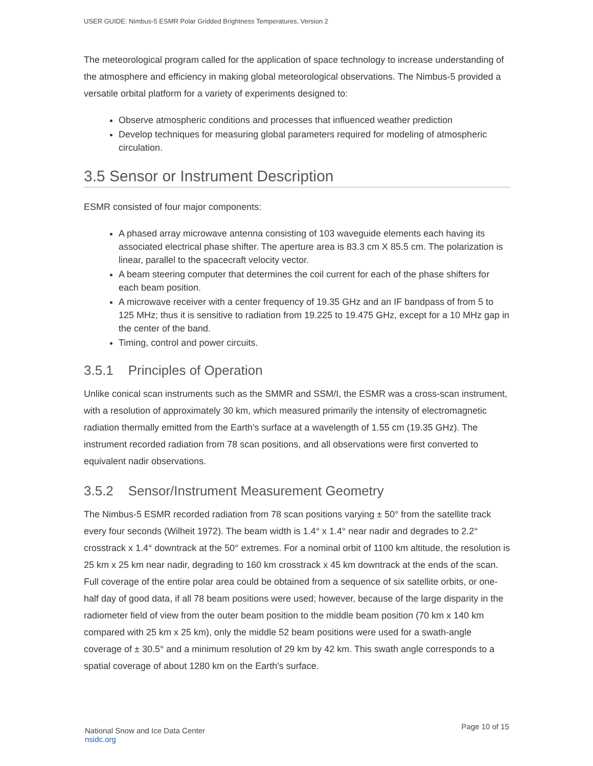USER GUIDE: Nimbus-5 ESMR Polar Gridded Brightness Temperatures, Version 2
The meteorological program called for the application of space technology to increase understanding of the atmosphere and efficiency in making global meteorological observations. The Nimbus-5 provided a versatile orbital platform for a variety of experiments designed to:
Observe atmospheric conditions and processes that influenced weather prediction
Develop techniques for measuring global parameters required for modeling of atmospheric circulation.
3.5 Sensor or Instrument Description
ESMR consisted of four major components:
A phased array microwave antenna consisting of 103 waveguide elements each having its associated electrical phase shifter. The aperture area is 83.3 cm X 85.5 cm. The polarization is linear, parallel to the spacecraft velocity vector.
A beam steering computer that determines the coil current for each of the phase shifters for each beam position.
A microwave receiver with a center frequency of 19.35 GHz and an IF bandpass of from 5 to 125 MHz; thus it is sensitive to radiation from 19.225 to 19.475 GHz, except for a 10 MHz gap in the center of the band.
Timing, control and power circuits.
3.5.1 Principles of Operation
Unlike conical scan instruments such as the SMMR and SSM/I, the ESMR was a cross-scan instrument, with a resolution of approximately 30 km, which measured primarily the intensity of electromagnetic radiation thermally emitted from the Earth's surface at a wavelength of 1.55 cm (19.35 GHz). The instrument recorded radiation from 78 scan positions, and all observations were first converted to equivalent nadir observations.
3.5.2 Sensor/Instrument Measurement Geometry
The Nimbus-5 ESMR recorded radiation from 78 scan positions varying ± 50° from the satellite track every four seconds (Wilheit 1972). The beam width is 1.4° x 1.4° near nadir and degrades to 2.2° crosstrack x 1.4° downtrack at the 50° extremes. For a nominal orbit of 1100 km altitude, the resolution is 25 km x 25 km near nadir, degrading to 160 km crosstrack x 45 km downtrack at the ends of the scan. Full coverage of the entire polar area could be obtained from a sequence of six satellite orbits, or one-half day of good data, if all 78 beam positions were used; however, because of the large disparity in the radiometer field of view from the outer beam position to the middle beam position (70 km x 140 km compared with 25 km x 25 km), only the middle 52 beam positions were used for a swath-angle coverage of ± 30.5° and a minimum resolution of 29 km by 42 km. This swath angle corresponds to a spatial coverage of about 1280 km on the Earth's surface.
National Snow and Ice Data Center
nsidc.org
Page 10 of 15